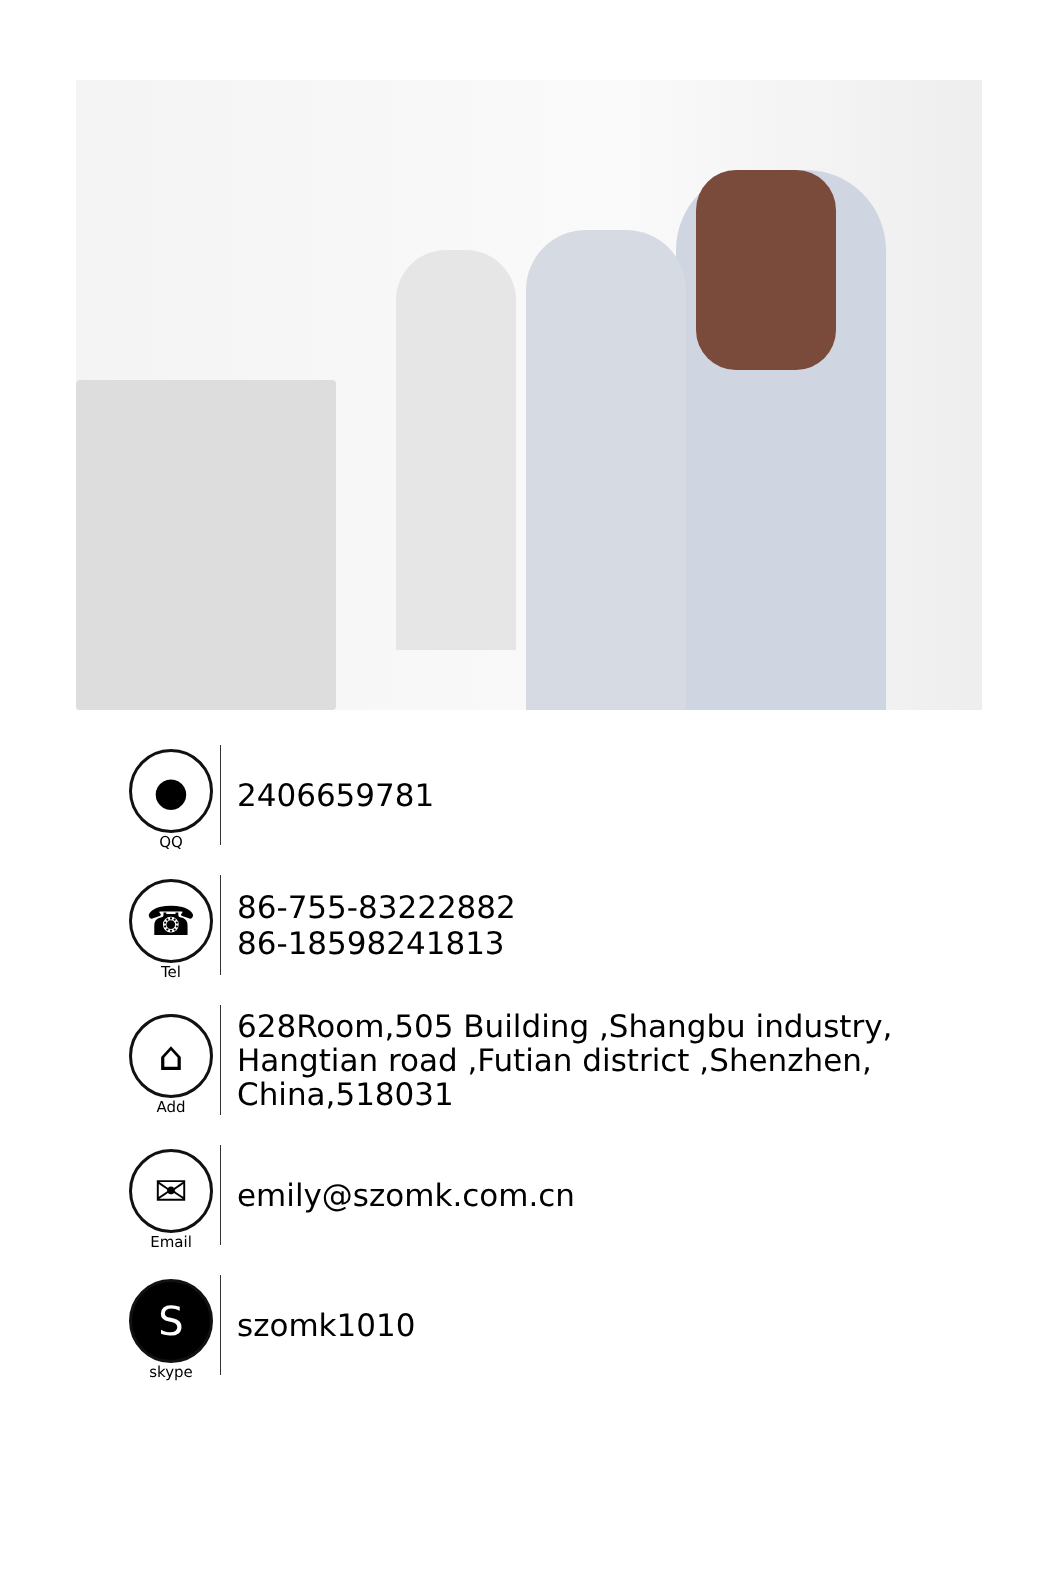●
QQ
2406659781
☎
Tel
86-755-83222882
86-18598241813
⌂
Add
628Room,505 Building ,Shangbu industry,
Hangtian road ,Futian district ,Shenzhen,
China,518031
✉
Email
emily@szomk.com.cn
S
skype
szomk1010